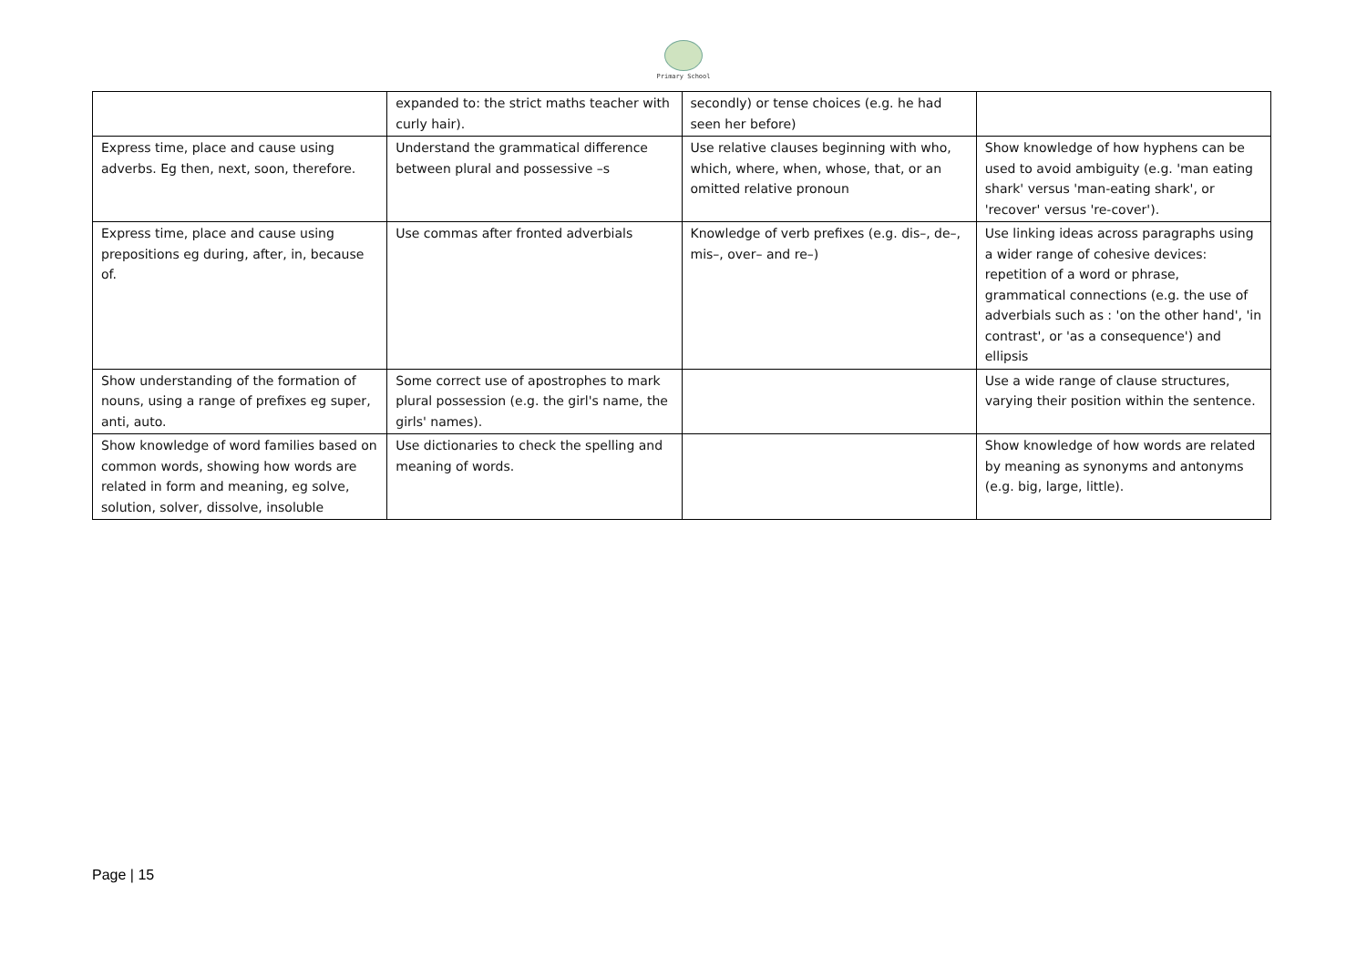Primary School
| | expanded to: the strict maths teacher with curly hair). | secondly) or tense choices (e.g. he had seen her before) | |
| Express time, place and cause using adverbs. Eg then, next, soon, therefore. | Understand the grammatical difference between plural and possessive –s | Use relative clauses beginning with who, which, where, when, whose, that, or an omitted relative pronoun | Show knowledge of how hyphens can be used to avoid ambiguity (e.g. 'man eating shark' versus 'man-eating shark', or 'recover' versus 're-cover'). |
| Express time, place and cause using prepositions eg during, after, in, because of. | Use commas after fronted adverbials | Knowledge of verb prefixes (e.g. dis–, de–, mis–, over– and re–) | Use linking ideas across paragraphs using a wider range of cohesive devices: repetition of a word or phrase, grammatical connections (e.g. the use of adverbials such as : 'on the other hand', 'in contrast', or 'as a consequence') and ellipsis |
| Show understanding of the formation of nouns, using a range of prefixes eg super, anti, auto. | Some correct use of apostrophes to mark plural possession (e.g. the girl's name, the girls' names). | | Use a wide range of clause structures, varying their position within the sentence. |
| Show knowledge of word families based on common words, showing how words are related in form and meaning, eg solve, solution, solver, dissolve, insoluble | Use dictionaries to check the spelling and meaning of words. | | Show knowledge of how words are related by meaning as synonyms and antonyms (e.g. big, large, little). |
Page | 15